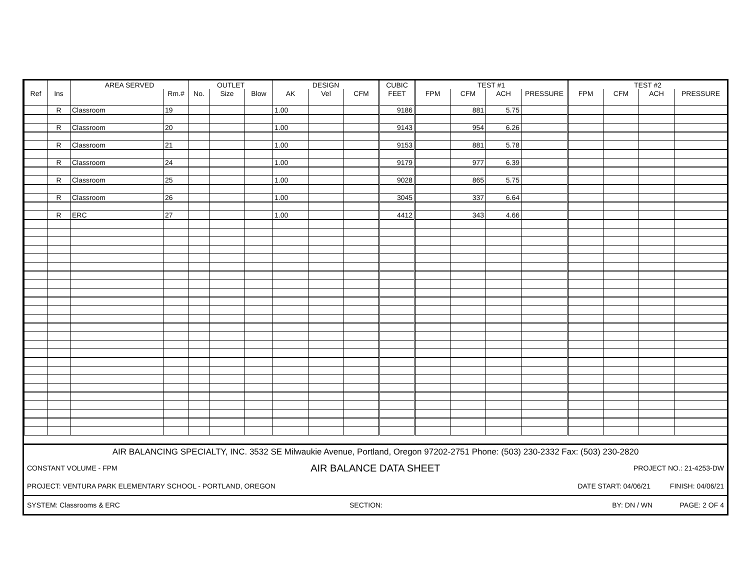| | | AREA SERVED | | OUTLET | | | DESIGN | | | CUBIC | TEST #1 | | | | TEST #2 | | | |
| --- | --- | --- | --- | --- | --- | --- | --- | --- | --- | --- | --- | --- | --- | --- | --- | --- | --- | --- |
| Ref | Ins | | Rm.# | No. | Size | Blow | AK | Vel | CFM | FEET | FPM | CFM | ACH | PRESSURE | FPM | CFM | ACH | PRESSURE |
| | R | Classroom | 19 | | | | 1.00 | | | 9186 | | 881 | 5.75 | | | | | |
| | R | Classroom | 20 | | | | 1.00 | | | 9143 | | 954 | 6.26 | | | | | |
| | R | Classroom | 21 | | | | 1.00 | | | 9153 | | 881 | 5.78 | | | | | |
| | R | Classroom | 24 | | | | 1.00 | | | 9179 | | 977 | 6.39 | | | | | |
| | R | Classroom | 25 | | | | 1.00 | | | 9028 | | 865 | 5.75 | | | | | |
| | R | Classroom | 26 | | | | 1.00 | | | 3045 | | 337 | 6.64 | | | | | |
| | R | ERC | 27 | | | | 1.00 | | | 4412 | | 343 | 4.66 | | | | | |
AIR BALANCING SPECIALTY, INC. 3532 SE Milwaukie Avenue, Portland, Oregon 97202-2751 Phone: (503) 230-2332 Fax: (503) 230-2820
CONSTANT VOLUME - FPM AIR BALANCE DATA SHEET PROJECT NO.: 21-4253-DW
PROJECT: VENTURA PARK ELEMENTARY SCHOOL - PORTLAND, OREGON DATE START: 04/06/21 FINISH: 04/06/21
SYSTEM: Classrooms & ERC SECTION: BY: DN / WN PAGE: 2 OF 4